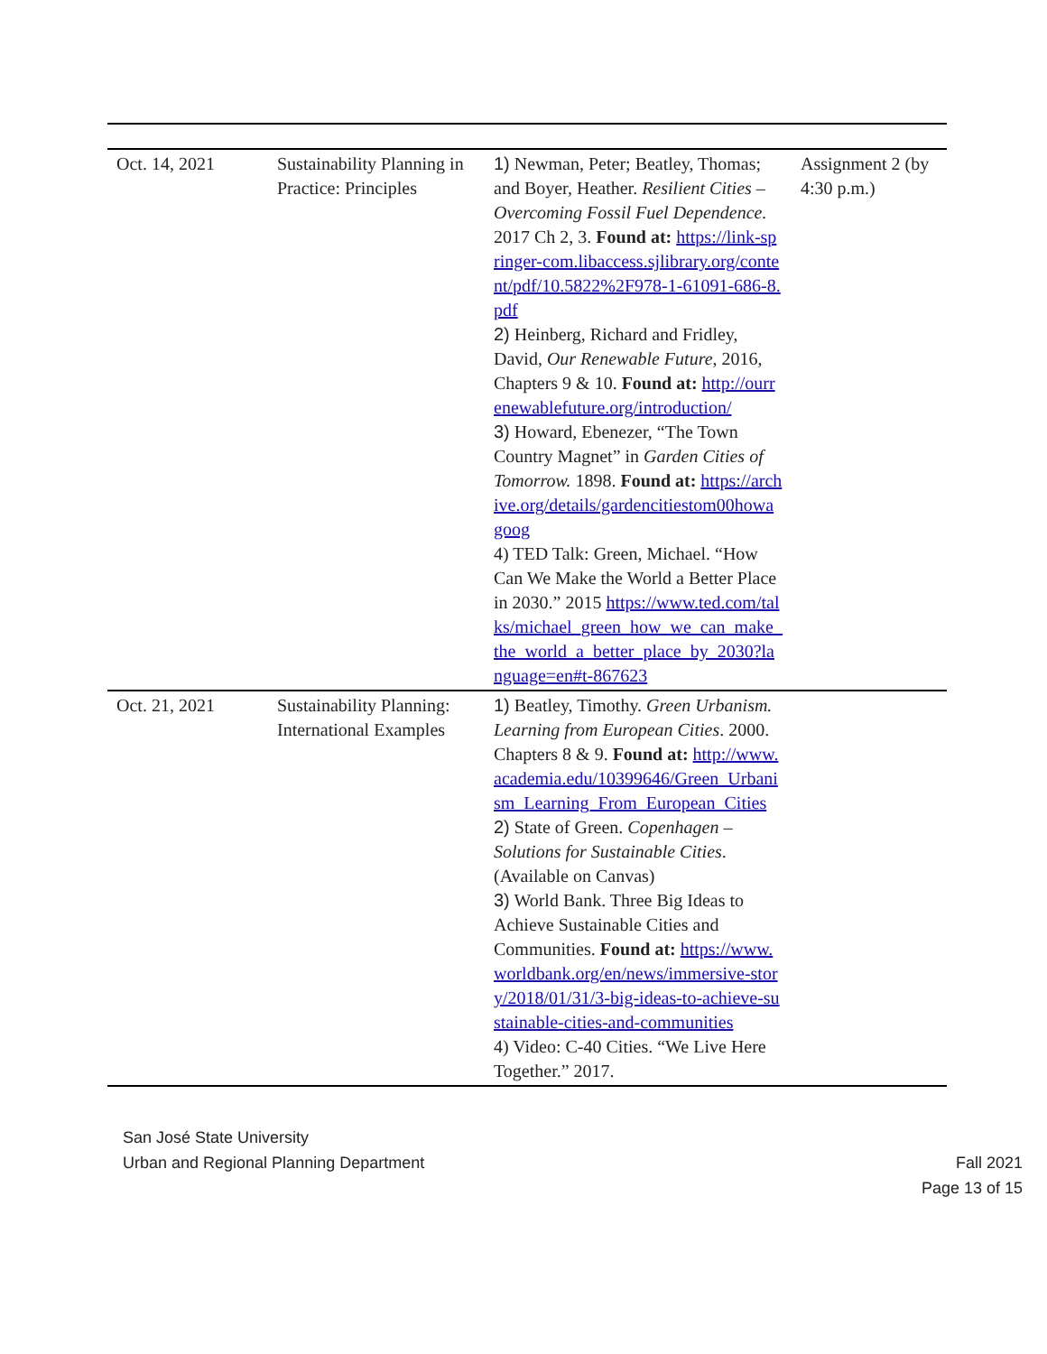| Oct. 14, 2021 | Sustainability Planning in Practice: Principles | 1) Newman, Peter; Beatley, Thomas; and Boyer, Heather. Resilient Cities – Overcoming Fossil Fuel Dependence. 2017 Ch 2, 3. Found at: https://link-springer-com.libaccess.sjlibrary.org/content/pdf/10.5822%2F978-1-61091-686-8.pdf 2) Heinberg, Richard and Fridley, David, Our Renewable Future , 2016, Chapters 9 & 10. Found at: http://ourrenewablefuture.org/introduction/ 3) Howard, Ebenezer, “The Town Country Magnet” in Garden Cities of Tomorrow. 1898. Found at: https://archive.org/details/gardencitiestom00howagoog 4) TED Talk: Green, Michael. “How Can We Make the World a Better Place in 2030.” 2015 https://www.ted.com/talks/michael_green_how_we_can_make_the_world_a_better_place_by_2030?language=en#t-867623 | Assignment 2 (by 4:30 p.m.) |
| Oct. 21, 2021 | Sustainability Planning: International Examples | 1) Beatley, Timothy. Green Urbanism. Learning from European Cities . 2000. Chapters 8 & 9. Found at: http://www.academia.edu/10399646/Green_Urbanism_Learning_From_European_Cities 2) State of Green. Copenhagen – Solutions for Sustainable Cities . (Available on Canvas) 3) World Bank. Three Big Ideas to Achieve Sustainable Cities and Communities. Found at: https://www.worldbank.org/en/news/immersive-story/2018/01/31/3-big-ideas-to-achieve-sustainable-cities-and-communities 4) Video: C-40 Cities. “We Live Here Together.” 2017. | |
San José State University
Urban and Regional Planning Department
Fall 2021
Page 13 of 15